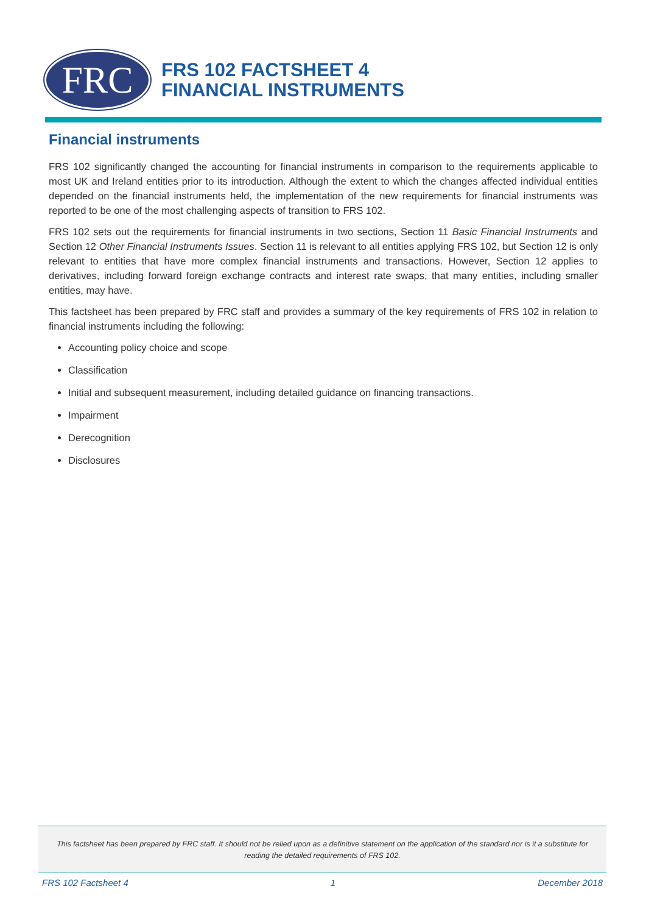FRC
FRS 102 FACTSHEET 4
FINANCIAL INSTRUMENTS
Financial instruments
FRS 102 significantly changed the accounting for financial instruments in comparison to the requirements applicable to most UK and Ireland entities prior to its introduction. Although the extent to which the changes affected individual entities depended on the financial instruments held, the implementation of the new requirements for financial instruments was reported to be one of the most challenging aspects of transition to FRS 102.
FRS 102 sets out the requirements for financial instruments in two sections, Section 11 Basic Financial Instruments and Section 12 Other Financial Instruments Issues. Section 11 is relevant to all entities applying FRS 102, but Section 12 is only relevant to entities that have more complex financial instruments and transactions. However, Section 12 applies to derivatives, including forward foreign exchange contracts and interest rate swaps, that many entities, including smaller entities, may have.
This factsheet has been prepared by FRC staff and provides a summary of the key requirements of FRS 102 in relation to financial instruments including the following:
Accounting policy choice and scope
Classification
Initial and subsequent measurement, including detailed guidance on financing transactions.
Impairment
Derecognition
Disclosures
This factsheet has been prepared by FRC staff. It should not be relied upon as a definitive statement on the application of the standard nor is it a substitute for reading the detailed requirements of FRS 102.
FRS 102 Factsheet 4 1 December 2018